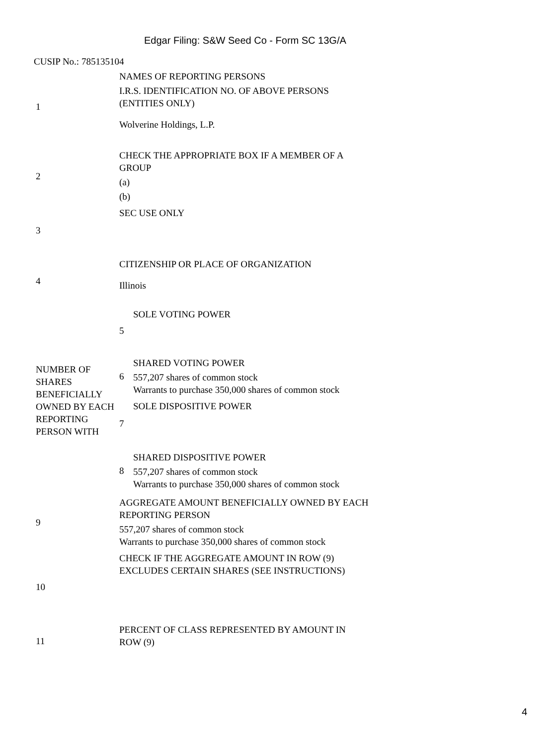Edgar Filing: S&W Seed Co - Form SC 13G/A
CUSIP No.: 785135104
| 1 | NAMES OF REPORTING PERSONS I.R.S. IDENTIFICATION NO. OF ABOVE PERSONS (ENTITIES ONLY) Wolverine Holdings, L.P. | |
| 2 | CHECK THE APPROPRIATE BOX IF A MEMBER OF A GROUP (a) (b) | |
| 3 | SEC USE ONLY | |
| 4 | CITIZENSHIP OR PLACE OF ORGANIZATION Illinois | |
| NUMBER OF SHARES BENEFICIALLY OWNED BY EACH REPORTING PERSON WITH | 5 | SOLE VOTING POWER |
| | 6 | SHARED VOTING POWER 557,207 shares of common stock Warrants to purchase 350,000 shares of common stock |
| | 7 | SOLE DISPOSITIVE POWER |
| | 8 | SHARED DISPOSITIVE POWER 557,207 shares of common stock Warrants to purchase 350,000 shares of common stock |
| 9 | AGGREGATE AMOUNT BENEFICIALLY OWNED BY EACH REPORTING PERSON 557,207 shares of common stock Warrants to purchase 350,000 shares of common stock | |
| 10 | CHECK IF THE AGGREGATE AMOUNT IN ROW (9) EXCLUDES CERTAIN SHARES (SEE INSTRUCTIONS) | |
| 11 | PERCENT OF CLASS REPRESENTED BY AMOUNT IN ROW (9) | |
4